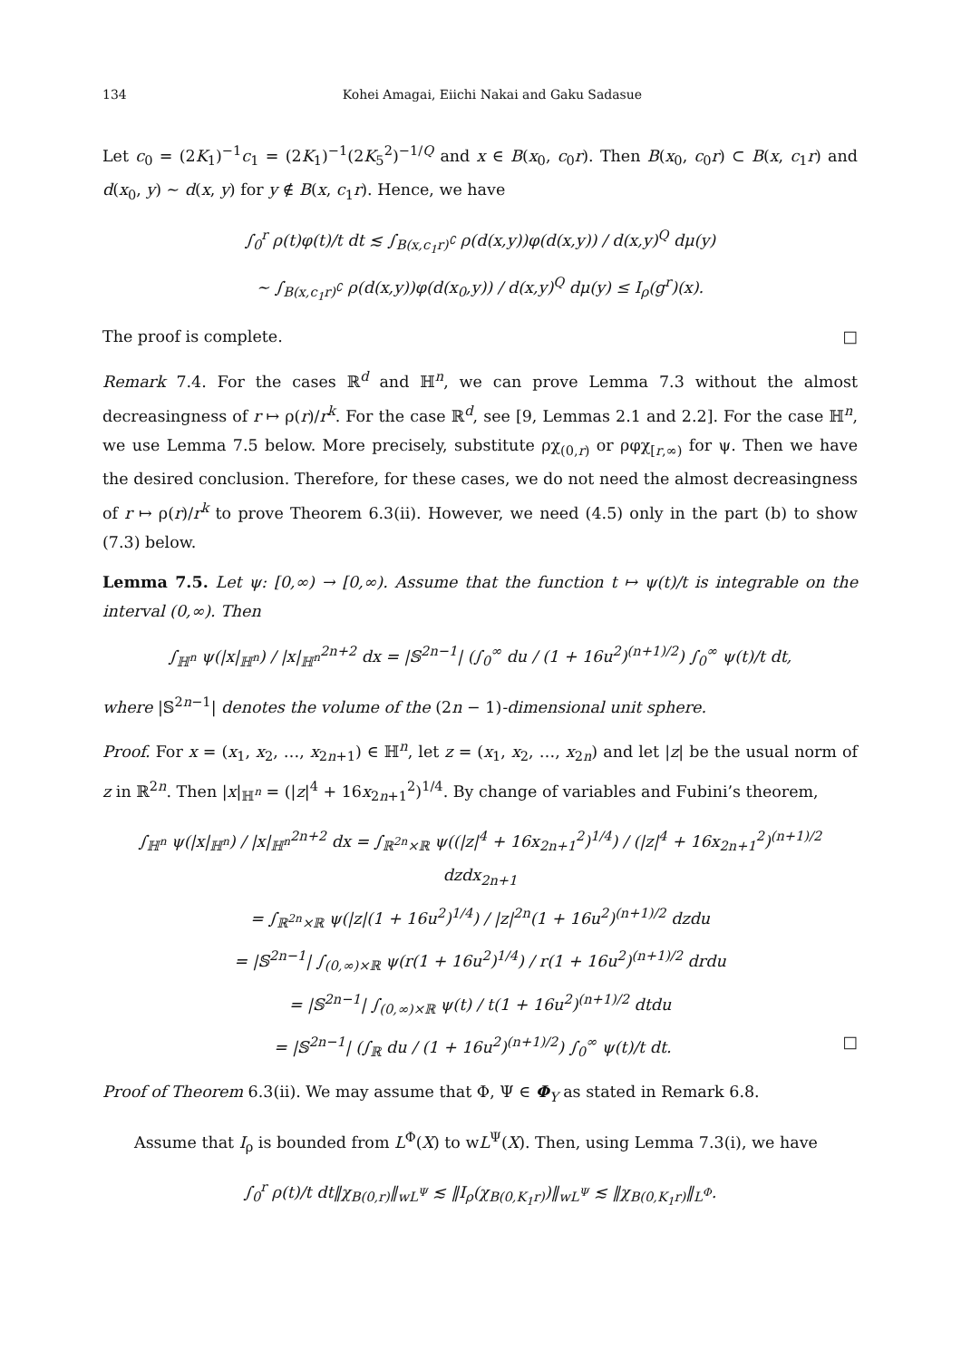134 Kohei Amagai, Eiichi Nakai and Gaku Sadasue
Let c<sub>0</sub> = (2K<sub>1</sub>)<sup>−1</sup>c<sub>1</sub> = (2K<sub>1</sub>)<sup>−1</sup>(2K<sub>5</sub><sup>2</sup>)<sup>−1/Q</sup> and x ∈ B(x<sub>0</sub>, c<sub>0</sub>r). Then B(x<sub>0</sub>, c<sub>0</sub>r) ⊂ B(x, c<sub>1</sub>r) and d(x<sub>0</sub>, y) ∼ d(x, y) for y ∉ B(x, c<sub>1</sub>r). Hence, we have
∫<sub>0</sub><sup>r</sup> ρ(t)φ(t)/t dt ≲ ∫<sub>B(x,c<sub>1</sub>r)<sup>∁</sup></sub> ρ(d(x,y))φ(d(x,y)) / d(x,y)<sup>Q</sup> dμ(y)
∼ ∫<sub>B(x,c<sub>1</sub>r)<sup>∁</sup></sub> ρ(d(x,y))φ(d(x<sub>0</sub>,y)) / d(x,y)<sup>Q</sup> dμ(y) ≤ I<sub>ρ</sub>(g<sup>r</sup>)(x).
The proof is complete. □
Remark 7.4. For the cases ℝ<sup>d</sup> and ℍ<sup>n</sup>, we can prove Lemma 7.3 without the almost decreasingness of r ↦ ρ(r)/r<sup>k</sup>. For the case ℝ<sup>d</sup>, see [9, Lemmas 2.1 and 2.2]. For the case ℍ<sup>n</sup>, we use Lemma 7.5 below. More precisely, substitute ρχ<sub>(0,r)</sub> or ρφχ<sub>[r,∞)</sub> for ψ. Then we have the desired conclusion. Therefore, for these cases, we do not need the almost decreasingness of r ↦ ρ(r)/r<sup>k</sup> to prove Theorem 6.3(ii). However, we need (4.5) only in the part (b) to show (7.3) below.
Lemma 7.5. Let ψ: [0,∞) → [0,∞). Assume that the function t ↦ ψ(t)/t is integrable on the interval (0,∞). Then
∫<sub>ℍ<sup>n</sup></sub> ψ(|x|<sub>ℍ<sup>n</sup></sub>) / |x|<sub>ℍ<sup>n</sup></sub><sup>2n+2</sup> dx = |𝕊<sup>2n−1</sup>| (∫<sub>0</sub><sup>∞</sup> du / (1 + 16u<sup>2</sup>)<sup>(n+1)/2</sup>) ∫<sub>0</sub><sup>∞</sup> ψ(t)/t dt,
where |𝕊<sup>2n−1</sup>| denotes the volume of the (2n − 1)-dimensional unit sphere.
Proof. For x = (x<sub>1</sub>, x<sub>2</sub>, …, x<sub>2n+1</sub>) ∈ ℍ<sup>n</sup>, let z = (x<sub>1</sub>, x<sub>2</sub>, …, x<sub>2n</sub>) and let |z| be the usual norm of z in ℝ<sup>2n</sup>. Then |x|<sub>ℍ<sup>n</sup></sub> = (|z|<sup>4</sup> + 16x<sub>2n+1</sub><sup>2</sup>)<sup>1/4</sup>. By change of variables and Fubini’s theorem,
∫<sub>ℍ<sup>n</sup></sub> ψ(|x|<sub>ℍ<sup>n</sup></sub>) / |x|<sub>ℍ<sup>n</sup></sub><sup>2n+2</sup> dx = ∫<sub>ℝ<sup>2n</sup>×ℝ</sub> ψ((|z|<sup>4</sup> + 16x<sub>2n+1</sub><sup>2</sup>)<sup>1/4</sup>) / (|z|<sup>4</sup> + 16x<sub>2n+1</sub><sup>2</sup>)<sup>(n+1)/2</sup> dzdx<sub>2n+1</sub>
= ∫<sub>ℝ<sup>2n</sup>×ℝ</sub> ψ(|z|(1 + 16u<sup>2</sup>)<sup>1/4</sup>) / |z|<sup>2n</sup>(1 + 16u<sup>2</sup>)<sup>(n+1)/2</sup> dzdu
= |𝕊<sup>2n−1</sup>| ∫<sub>(0,∞)×ℝ</sub> ψ(r(1 + 16u<sup>2</sup>)<sup>1/4</sup>) / r(1 + 16u<sup>2</sup>)<sup>(n+1)/2</sup> drdu
= |𝕊<sup>2n−1</sup>| ∫<sub>(0,∞)×ℝ</sub> ψ(t) / t(1 + 16u<sup>2</sup>)<sup>(n+1)/2</sup> dtdu
= |𝕊<sup>2n−1</sup>| (∫<sub>ℝ</sub> du / (1 + 16u<sup>2</sup>)<sup>(n+1)/2</sup>) ∫<sub>0</sub><sup>∞</sup> ψ(t)/t dt. □
Proof of Theorem 6.3(ii). We may assume that Φ, Ψ ∈ Φ<sub>Y</sub> as stated in Remark 6.8.
Assume that I<sub>ρ</sub> is bounded from L<sup>Φ</sup>(X) to wL<sup>Ψ</sup>(X). Then, using Lemma 7.3(i), we have
∫<sub>0</sub><sup>r</sup> ρ(t)/t dt‖χ<sub>B(0,r)</sub>‖<sub>wL<sup>Ψ</sup></sub> ≲ ‖I<sub>ρ</sub>(χ<sub>B(0,K<sub>1</sub>r)</sub>)‖<sub>wL<sup>Ψ</sup></sub> ≲ ‖χ<sub>B(0,K<sub>1</sub>r)</sub>‖<sub>L<sup>Φ</sup></sub>.